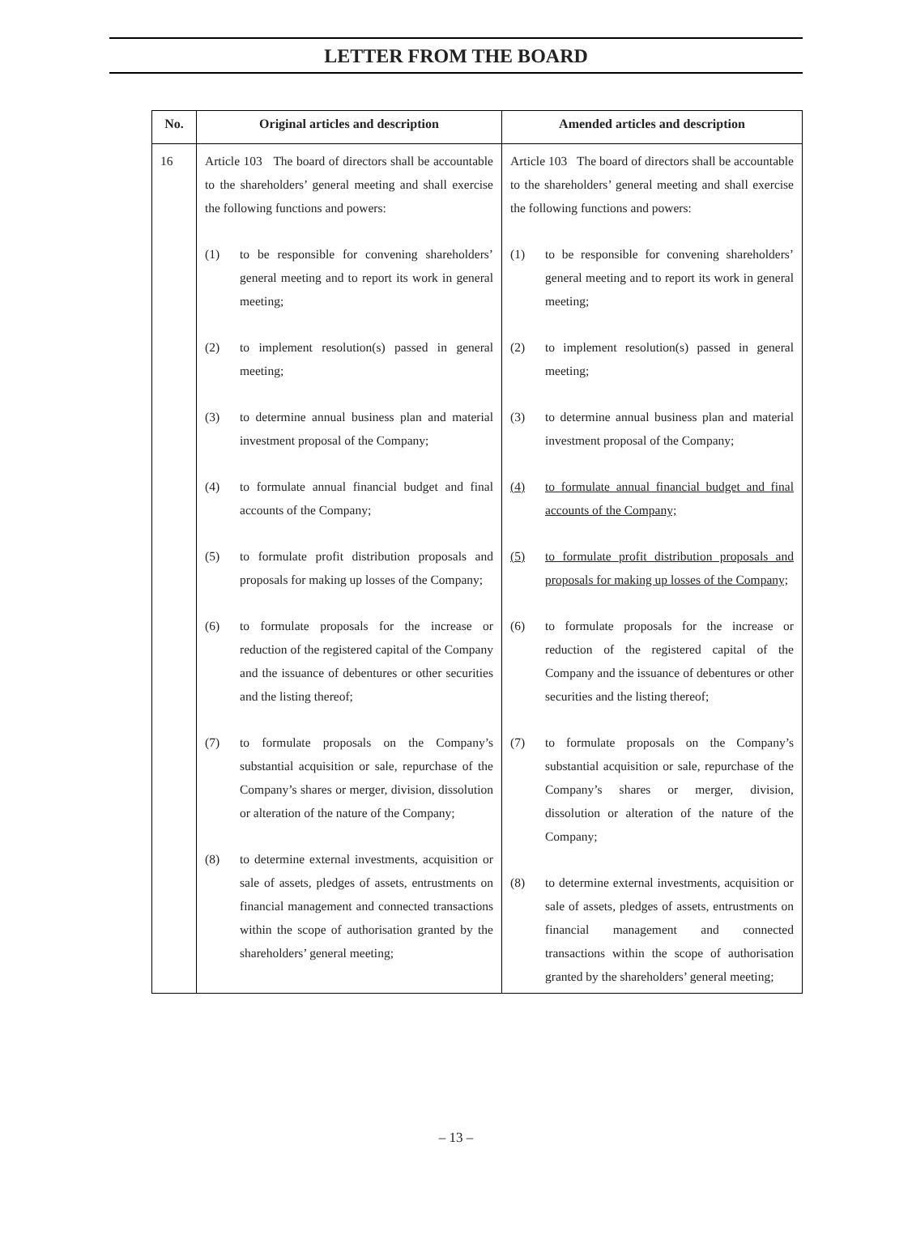LETTER FROM THE BOARD
| No. | Original articles and description | Amended articles and description |
| --- | --- | --- |
| 16 | Article 103 The board of directors shall be accountable to the shareholders’ general meeting and shall exercise the following functions and powers: (1) to be responsible for convening shareholders’ general meeting and to report its work in general meeting; (2) to implement resolution(s) passed in general meeting; (3) to determine annual business plan and material investment proposal of the Company; (4) to formulate annual financial budget and final accounts of the Company; (5) to formulate profit distribution proposals and proposals for making up losses of the Company; (6) to formulate proposals for the increase or reduction of the registered capital of the Company and the issuance of debentures or other securities and the listing thereof; (7) to formulate proposals on the Company’s substantial acquisition or sale, repurchase of the Company’s shares or merger, division, dissolution or alteration of the nature of the Company; (8) to determine external investments, acquisition or sale of assets, pledges of assets, entrustments on financial management and connected transactions within the scope of authorisation granted by the shareholders’ general meeting; | Article 103 The board of directors shall be accountable to the shareholders’ general meeting and shall exercise the following functions and powers: (1) to be responsible for convening shareholders’ general meeting and to report its work in general meeting; (2) to implement resolution(s) passed in general meeting; (3) to determine annual business plan and material investment proposal of the Company; (4) to formulate annual financial budget and final accounts of the Company; (5) to formulate profit distribution proposals and proposals for making up losses of the Company; (6) to formulate proposals for the increase or reduction of the registered capital of the Company and the issuance of debentures or other securities and the listing thereof; (7) to formulate proposals on the Company’s substantial acquisition or sale, repurchase of the Company’s shares or merger, division, dissolution or alteration of the nature of the Company; (8) to determine external investments, acquisition or sale of assets, pledges of assets, entrustments on financial management and connected transactions within the scope of authorisation granted by the shareholders’ general meeting; |
– 13 –